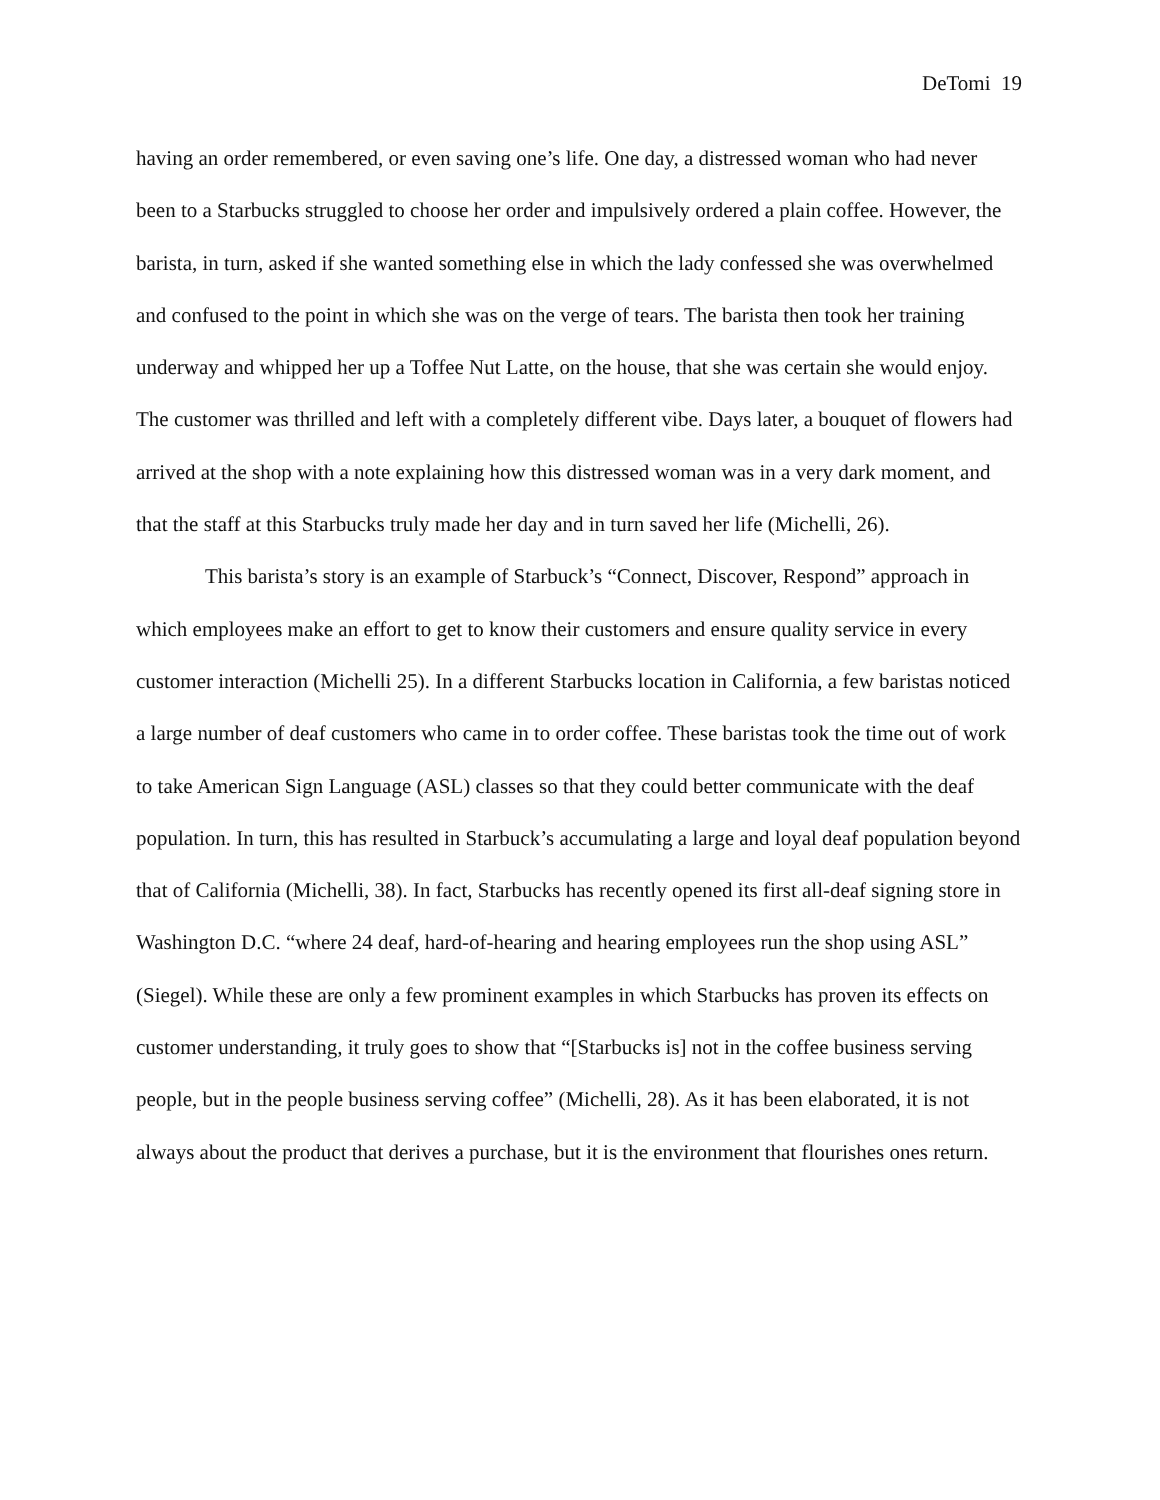DeTomi 19
having an order remembered, or even saving one’s life. One day, a distressed woman who had never been to a Starbucks struggled to choose her order and impulsively ordered a plain coffee. However, the barista, in turn, asked if she wanted something else in which the lady confessed she was overwhelmed and confused to the point in which she was on the verge of tears. The barista then took her training underway and whipped her up a Toffee Nut Latte, on the house, that she was certain she would enjoy. The customer was thrilled and left with a completely different vibe. Days later, a bouquet of flowers had arrived at the shop with a note explaining how this distressed woman was in a very dark moment, and that the staff at this Starbucks truly made her day and in turn saved her life (Michelli, 26).
This barista’s story is an example of Starbuck’s “Connect, Discover, Respond” approach in which employees make an effort to get to know their customers and ensure quality service in every customer interaction (Michelli 25). In a different Starbucks location in California, a few baristas noticed a large number of deaf customers who came in to order coffee. These baristas took the time out of work to take American Sign Language (ASL) classes so that they could better communicate with the deaf population. In turn, this has resulted in Starbuck’s accumulating a large and loyal deaf population beyond that of California (Michelli, 38). In fact, Starbucks has recently opened its first all-deaf signing store in Washington D.C. “where 24 deaf, hard-of-hearing and hearing employees run the shop using ASL” (Siegel). While these are only a few prominent examples in which Starbucks has proven its effects on customer understanding, it truly goes to show that “[Starbucks is] not in the coffee business serving people, but in the people business serving coffee” (Michelli, 28). As it has been elaborated, it is not always about the product that derives a purchase, but it is the environment that flourishes ones return.